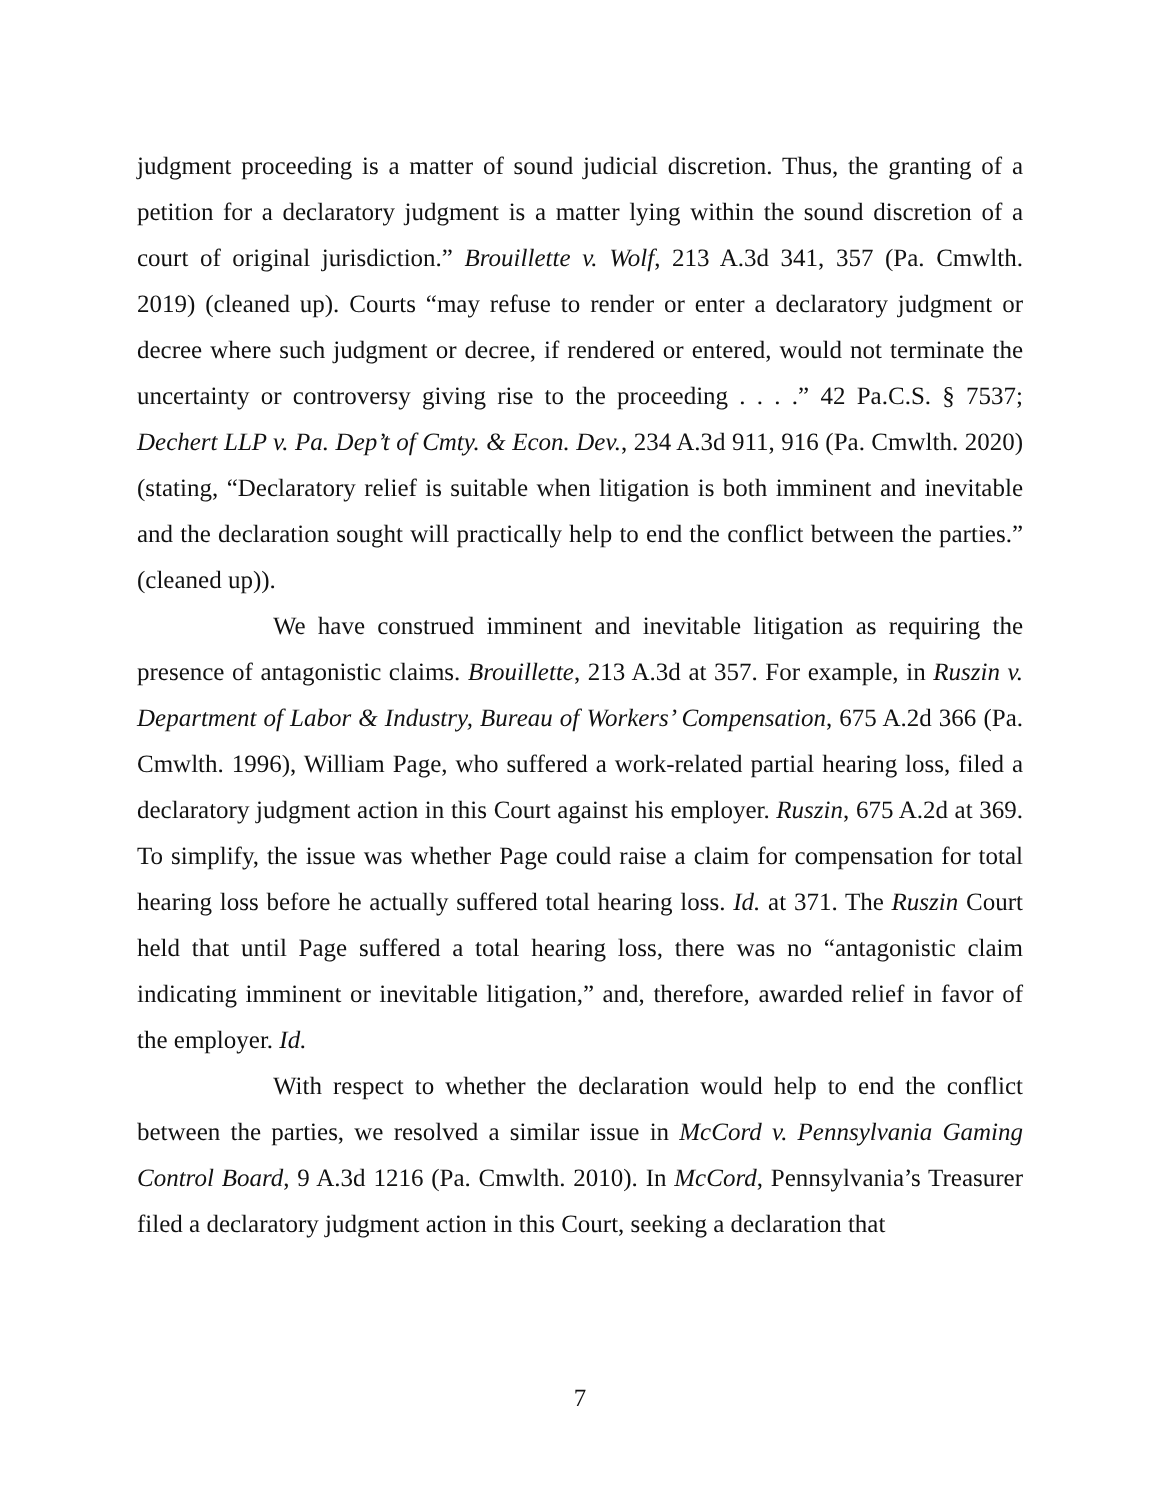judgment proceeding is a matter of sound judicial discretion. Thus, the granting of a petition for a declaratory judgment is a matter lying within the sound discretion of a court of original jurisdiction.” Brouillette v. Wolf, 213 A.3d 341, 357 (Pa. Cmwlth. 2019) (cleaned up). Courts “may refuse to render or enter a declaratory judgment or decree where such judgment or decree, if rendered or entered, would not terminate the uncertainty or controversy giving rise to the proceeding . . . .” 42 Pa.C.S. § 7537; Dechert LLP v. Pa. Dep’t of Cmty. & Econ. Dev., 234 A.3d 911, 916 (Pa. Cmwlth. 2020) (stating, “Declaratory relief is suitable when litigation is both imminent and inevitable and the declaration sought will practically help to end the conflict between the parties.” (cleaned up)).
We have construed imminent and inevitable litigation as requiring the presence of antagonistic claims. Brouillette, 213 A.3d at 357. For example, in Ruszin v. Department of Labor & Industry, Bureau of Workers’ Compensation, 675 A.2d 366 (Pa. Cmwlth. 1996), William Page, who suffered a work-related partial hearing loss, filed a declaratory judgment action in this Court against his employer. Ruszin, 675 A.2d at 369. To simplify, the issue was whether Page could raise a claim for compensation for total hearing loss before he actually suffered total hearing loss. Id. at 371. The Ruszin Court held that until Page suffered a total hearing loss, there was no “antagonistic claim indicating imminent or inevitable litigation,” and, therefore, awarded relief in favor of the employer. Id.
With respect to whether the declaration would help to end the conflict between the parties, we resolved a similar issue in McCord v. Pennsylvania Gaming Control Board, 9 A.3d 1216 (Pa. Cmwlth. 2010). In McCord, Pennsylvania’s Treasurer filed a declaratory judgment action in this Court, seeking a declaration that
7